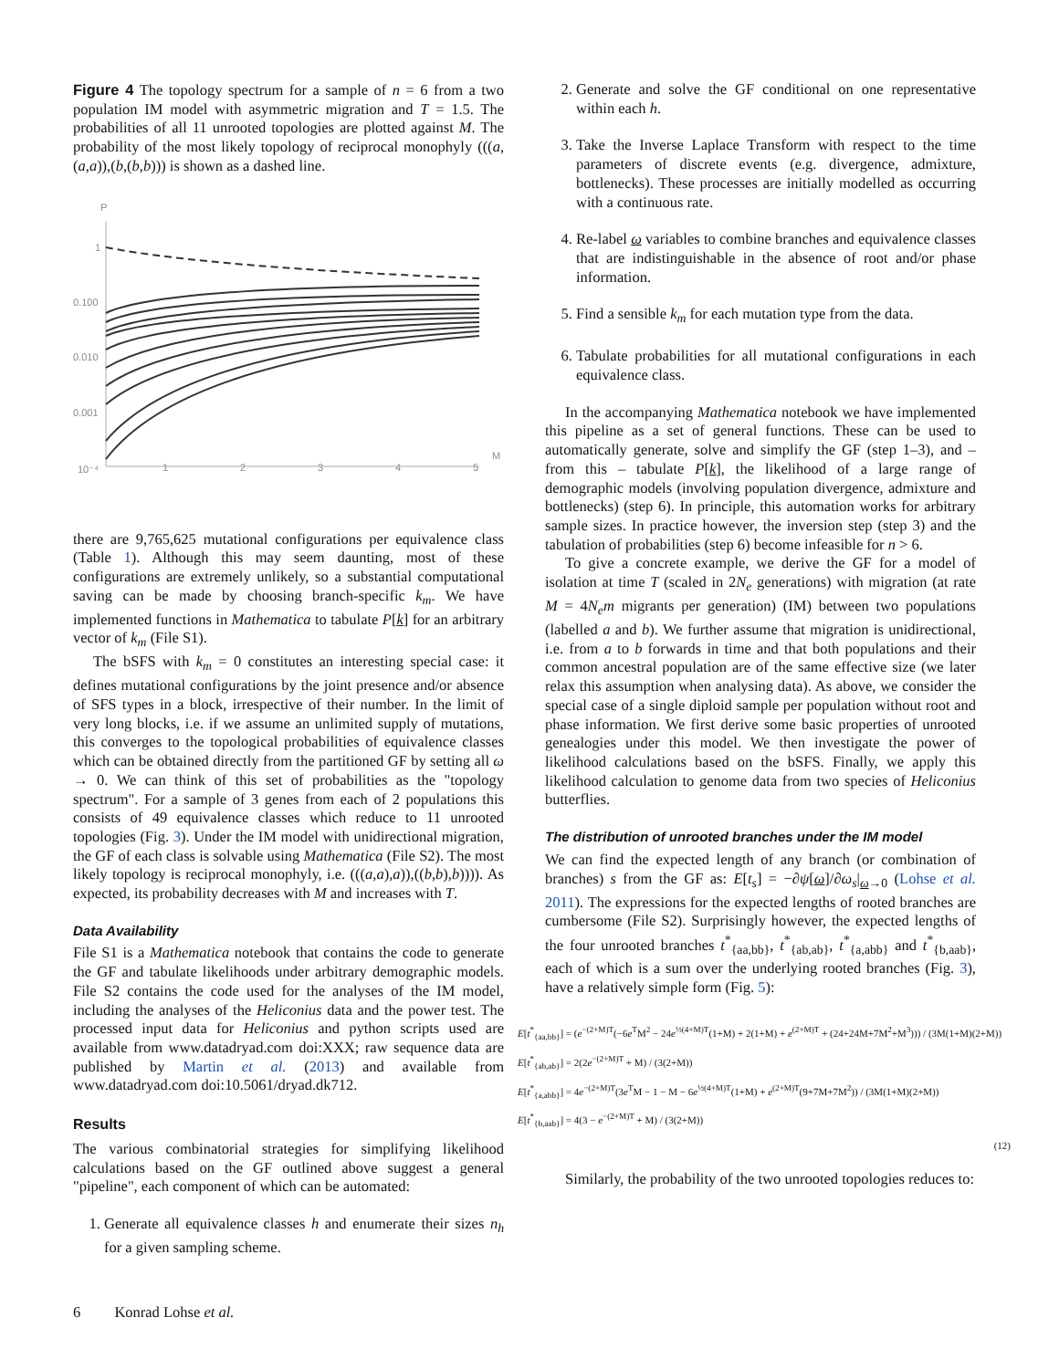Figure 4 The topology spectrum for a sample of n = 6 from a two population IM model with asymmetric migration and T = 1.5. The probabilities of all 11 unrooted topologies are plotted against M. The probability of the most likely topology of reciprocal monophyly (((a,(a,a)),(b,(b,b))) is shown as a dashed line.
P
1
0.100
0.010
0.001
10⁻⁴
1
2
3
4
5
M
there are 9,765,625 mutational configurations per equivalence class (Table 1). Although this may seem daunting, most of these configurations are extremely unlikely, so a substantial computational saving can be made by choosing branch-specific k<sub>m</sub>. We have implemented functions in Mathematica to tabulate P[k] for an arbitrary vector of k<sub>m</sub> (File S1).
The bSFS with k<sub>m</sub> = 0 constitutes an interesting special case: it defines mutational configurations by the joint presence and/or absence of SFS types in a block, irrespective of their number. In the limit of very long blocks, i.e. if we assume an unlimited supply of mutations, this converges to the topological probabilities of equivalence classes which can be obtained directly from the partitioned GF by setting all ω → 0. We can think of this set of probabilities as the "topology spectrum". For a sample of 3 genes from each of 2 populations this consists of 49 equivalence classes which reduce to 11 unrooted topologies (Fig. 3). Under the IM model with unidirectional migration, the GF of each class is solvable using Mathematica (File S2). The most likely topology is reciprocal monophyly, i.e. (((a,a),a)),((b,b),b)))). As expected, its probability decreases with M and increases with T.
Data Availability
File S1 is a Mathematica notebook that contains the code to generate the GF and tabulate likelihoods under arbitrary demographic models. File S2 contains the code used for the analyses of the IM model, including the analyses of the Heliconius data and the power test. The processed input data for Heliconius and python scripts used are available from www.datadryad.com doi:XXX; raw sequence data are published by Martin et al. (2013) and available from www.datadryad.com doi:10.5061/dryad.dk712.
Results
The various combinatorial strategies for simplifying likelihood calculations based on the GF outlined above suggest a general "pipeline", each component of which can be automated:
1. Generate all equivalence classes h and enumerate their sizes n<sub>h</sub> for a given sampling scheme.
2. Generate and solve the GF conditional on one representative within each h.
3. Take the Inverse Laplace Transform with respect to the time parameters of discrete events (e.g. divergence, admixture, bottlenecks). These processes are initially modelled as occurring with a continuous rate.
4. Re-label ω variables to combine branches and equivalence classes that are indistinguishable in the absence of root and/or phase information.
5. Find a sensible k<sub>m</sub> for each mutation type from the data.
6. Tabulate probabilities for all mutational configurations in each equivalence class.
In the accompanying Mathematica notebook we have implemented this pipeline as a set of general functions. These can be used to automatically generate, solve and simplify the GF (step 1–3), and – from this – tabulate P[k], the likelihood of a large range of demographic models (involving population divergence, admixture and bottlenecks) (step 6). In principle, this automation works for arbitrary sample sizes. In practice however, the inversion step (step 3) and the tabulation of probabilities (step 6) become infeasible for n > 6.
To give a concrete example, we derive the GF for a model of isolation at time T (scaled in 2N<sub>e</sub> generations) with migration (at rate M = 4N<sub>e</sub>m migrants per generation) (IM) between two populations (labelled a and b). We further assume that migration is unidirectional, i.e. from a to b forwards in time and that both populations and their common ancestral population are of the same effective size (we later relax this assumption when analysing data). As above, we consider the special case of a single diploid sample per population without root and phase information. We first derive some basic properties of unrooted genealogies under this model. We then investigate the power of likelihood calculations based on the bSFS. Finally, we apply this likelihood calculation to genome data from two species of Heliconius butterflies.
The distribution of unrooted branches under the IM model
We can find the expected length of any branch (or combination of branches) s from the GF as: E[t<sub>s</sub>] = −∂ψ[ω]/∂ω<sub>s</sub>|<sub>ω→0</sub> (Lohse et al. 2011). The expressions for the expected lengths of rooted branches are cumbersome (File S2). Surprisingly however, the expected lengths of the four unrooted branches t<sup>*</sup><sub>{aa,bb}</sub>, t<sup>*</sup><sub>{ab,ab}</sub>, t<sup>*</sup><sub>{a,abb}</sub> and t<sup>*</sup><sub>{b,aab}</sub>, each of which is a sum over the underlying rooted branches (Fig. 3), have a relatively simple form (Fig. 5):
E[t<sup>*</sup><sub>{aa,bb}</sub>] = (e<sup>−(2+M)T</sup>(−6e<sup>T</sup>M<sup>2</sup> − 24e<sup>½(4+M)T</sup>(1+M) + 2(1+M) + e<sup>(2+M)T</sup> + (24+24M+7M<sup>2</sup>+M<sup>3</sup>))) / (3M(1+M)(2+M))
E[t<sup>*</sup><sub>{ab,ab}</sub>] = 2(2e<sup>−(2+M)T</sup> + M) / (3(2+M))
E[t<sup>*</sup><sub>{a,abb}</sub>] = 4e<sup>−(2+M)T</sup>(3e<sup>T</sup>M − 1 − M − 6e<sup>½(4+M)T</sup>(1+M) + e<sup>(2+M)T</sup>(9+7M+7M<sup>2</sup>)) / (3M(1+M)(2+M))
E[t<sup>*</sup><sub>{b,aab}</sub>] = 4(3 − e<sup>−(2+M)T</sup> + M) / (3(2+M))
(12)
Similarly, the probability of the two unrooted topologies reduces to:
6 Konrad Lohse et al.